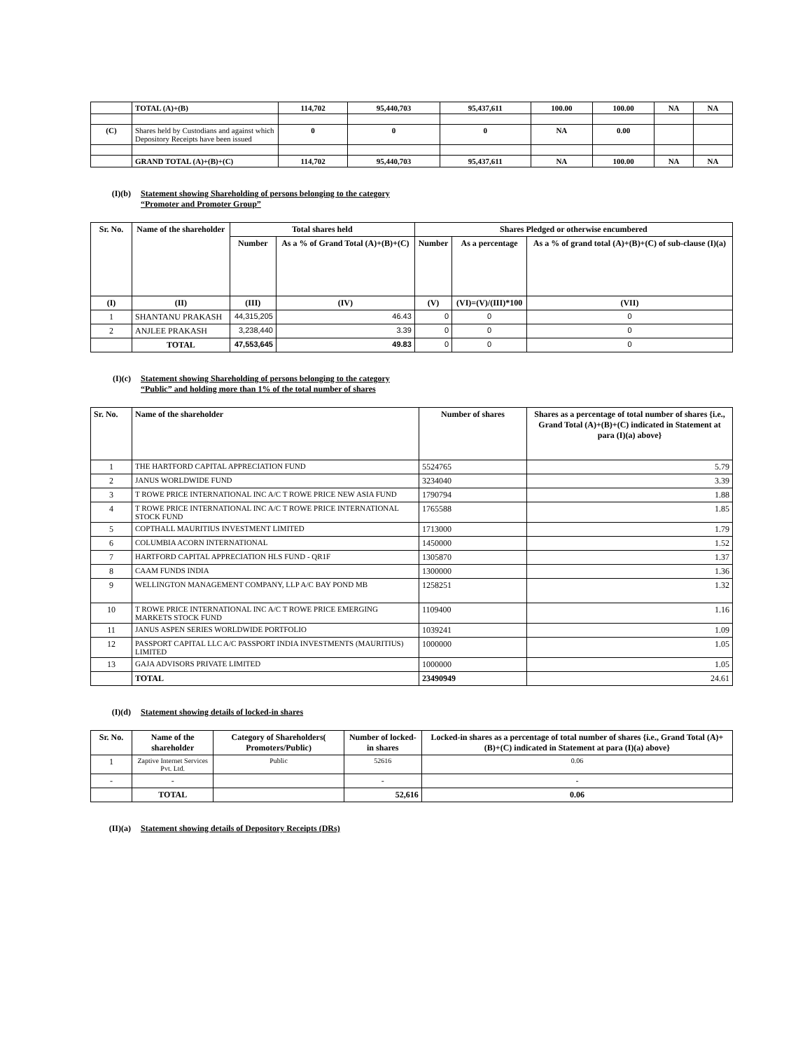| | TOTAL (A)+(B) | 114,702 | 95,440,703 | 95,437,611 | 100.00 | 100.00 | NA | NA |
| (C) | Shares held by Custodians and against which Depository Receipts have been issued | 0 | 0 | 0 | NA | 0.00 | | |
| | GRAND TOTAL (A)+(B)+(C) | 114,702 | 95,440,703 | 95,437,611 | NA | 100.00 | NA | NA |
(I)(b) Statement showing Shareholding of persons belonging to the category
“Promoter and Promoter Group”
| Sr. No. | Name of the shareholder | Total shares held | | Shares Pledged or otherwise encumbered | | |
| --- | --- | --- | --- | --- | --- | --- |
| | | Number | As a % of Grand Total (A)+(B)+(C) | Number | As a percentage | As a % of grand total (A)+(B)+(C) of sub-clause (I)(a) |
| (I) | (II) | (III) | (IV) | (V) | (VI)=(V)/(III)*100 | (VII) |
| 1 | SHANTANU PRAKASH | 44,315,205 | 46.43 | 0 | 0 | 0 |
| 2 | ANJLEE PRAKASH | 3,238,440 | 3.39 | 0 | 0 | 0 |
| | TOTAL | 47,553,645 | 49.83 | 0 | 0 | 0 |
(I)(c) Statement showing Shareholding of persons belonging to the category
“Public” and holding more than 1% of the total number of shares
| Sr. No. | Name of the shareholder | Number of shares | Shares as a percentage of total number of shares {i.e., Grand Total (A)+(B)+(C) indicated in Statement at para (I)(a) above} |
| --- | --- | --- | --- |
| 1 | THE HARTFORD CAPITAL APPRECIATION FUND | 5524765 | 5.79 |
| 2 | JANUS WORLDWIDE FUND | 3234040 | 3.39 |
| 3 | T ROWE PRICE INTERNATIONAL INC A/C T ROWE PRICE NEW ASIA FUND | 1790794 | 1.88 |
| 4 | T ROWE PRICE INTERNATIONAL INC A/C T ROWE PRICE INTERNATIONAL STOCK FUND | 1765588 | 1.85 |
| 5 | COPTHALL MAURITIUS INVESTMENT LIMITED | 1713000 | 1.79 |
| 6 | COLUMBIA ACORN INTERNATIONAL | 1450000 | 1.52 |
| 7 | HARTFORD CAPITAL APPRECIATION HLS FUND - QR1F | 1305870 | 1.37 |
| 8 | CAAM FUNDS INDIA | 1300000 | 1.36 |
| 9 | WELLINGTON MANAGEMENT COMPANY, LLP A/C BAY POND MB | 1258251 | 1.32 |
| 10 | T ROWE PRICE INTERNATIONAL INC A/C T ROWE PRICE EMERGING MARKETS STOCK FUND | 1109400 | 1.16 |
| 11 | JANUS ASPEN SERIES WORLDWIDE PORTFOLIO | 1039241 | 1.09 |
| 12 | PASSPORT CAPITAL LLC A/C PASSPORT INDIA INVESTMENTS (MAURITIUS) LIMITED | 1000000 | 1.05 |
| 13 | GAJA ADVISORS PRIVATE LIMITED | 1000000 | 1.05 |
| | TOTAL | 23490949 | 24.61 |
(I)(d) Statement showing details of locked-in shares
| Sr. No. | Name of the shareholder | Category of Shareholders( Promoters/Public) | Number of locked-in shares | Locked-in shares as a percentage of total number of shares {i.e., Grand Total (A)+(B)+(C) indicated in Statement at para (I)(a) above} |
| --- | --- | --- | --- | --- |
| 1 | Zaptive Internet Services Pvt. Ltd. | Public | 52616 | 0.06 |
| - | - | | - | - |
| | TOTAL | | 52,616 | 0.06 |
(II)(a) Statement showing details of Depository Receipts (DRs)